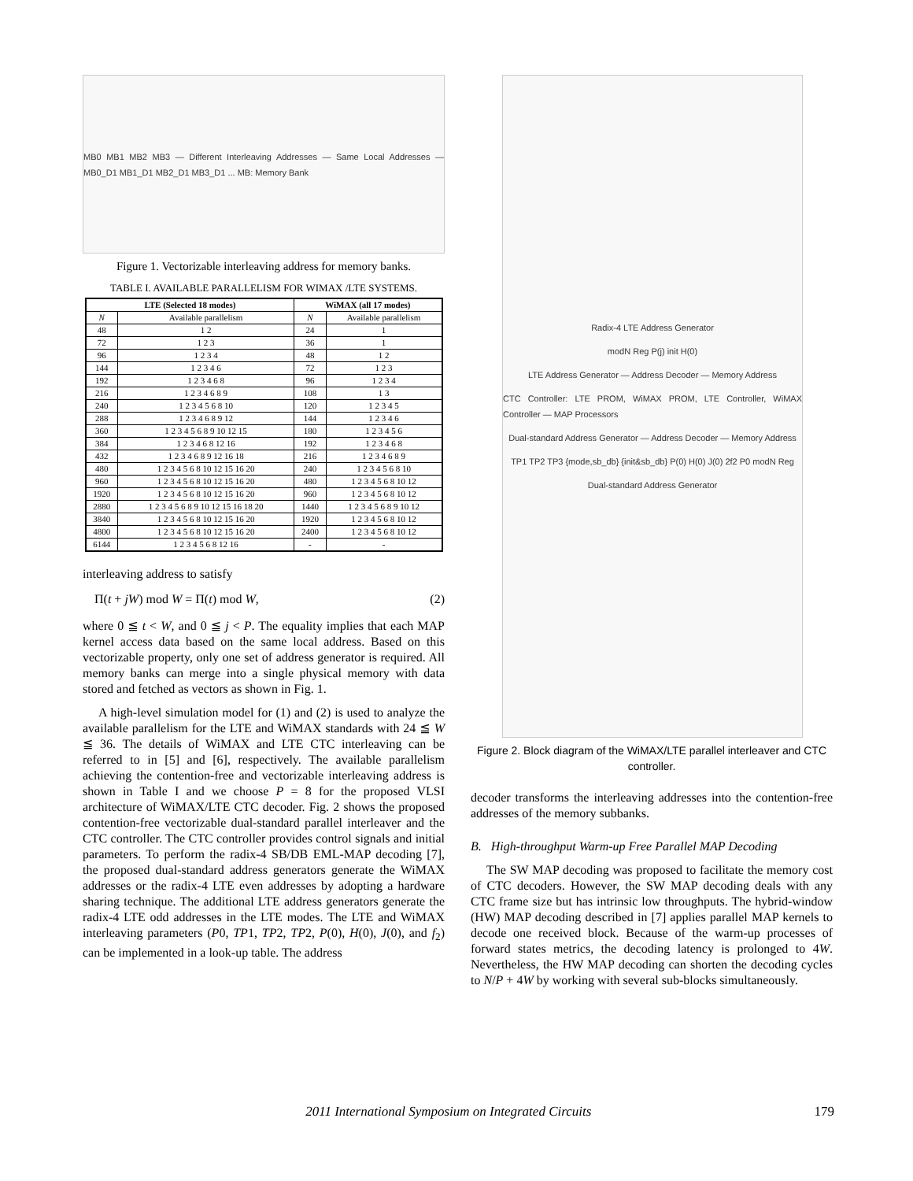MB0 MB1 MB2 MB3 — Different Interleaving Addresses — Same Local Addresses — MB0_D1 MB1_D1 MB2_D1 MB3_D1 ... MB: Memory Bank
Figure 1. Vectorizable interleaving address for memory banks.
TABLE I. AVAILABLE PARALLELISM FOR WIMAX /LTE SYSTEMS.
| LTE (Selected 18 modes) | | WiMAX (all 17 modes) | |
| --- | --- | --- | --- |
| N | Available parallelism | N | Available parallelism |
| 48 | 1 2 | 24 | 1 |
| 72 | 1 2 3 | 36 | 1 |
| 96 | 1 2 3 4 | 48 | 1 2 |
| 144 | 1 2 3 4 6 | 72 | 1 2 3 |
| 192 | 1 2 3 4 6 8 | 96 | 1 2 3 4 |
| 216 | 1 2 3 4 6 8 9 | 108 | 1 3 |
| 240 | 1 2 3 4 5 6 8 10 | 120 | 1 2 3 4 5 |
| 288 | 1 2 3 4 6 8 9 12 | 144 | 1 2 3 4 6 |
| 360 | 1 2 3 4 5 6 8 9 10 12 15 | 180 | 1 2 3 4 5 6 |
| 384 | 1 2 3 4 6 8 12 16 | 192 | 1 2 3 4 6 8 |
| 432 | 1 2 3 4 6 8 9 12 16 18 | 216 | 1 2 3 4 6 8 9 |
| 480 | 1 2 3 4 5 6 8 10 12 15 16 20 | 240 | 1 2 3 4 5 6 8 10 |
| 960 | 1 2 3 4 5 6 8 10 12 15 16 20 | 480 | 1 2 3 4 5 6 8 10 12 |
| 1920 | 1 2 3 4 5 6 8 10 12 15 16 20 | 960 | 1 2 3 4 5 6 8 10 12 |
| 2880 | 1 2 3 4 5 6 8 9 10 12 15 16 18 20 | 1440 | 1 2 3 4 5 6 8 9 10 12 |
| 3840 | 1 2 3 4 5 6 8 10 12 15 16 20 | 1920 | 1 2 3 4 5 6 8 10 12 |
| 4800 | 1 2 3 4 5 6 8 10 12 15 16 20 | 2400 | 1 2 3 4 5 6 8 10 12 |
| 6144 | 1 2 3 4 5 6 8 12 16 | - | - |
interleaving address to satisfy
Π(t + jW) mod W = Π(t) mod W, (2)
where 0 ≦ t < W, and 0 ≦ j < P. The equality implies that each MAP kernel access data based on the same local address. Based on this vectorizable property, only one set of address generator is required. All memory banks can merge into a single physical memory with data stored and fetched as vectors as shown in Fig. 1.
A high-level simulation model for (1) and (2) is used to analyze the available parallelism for the LTE and WiMAX standards with 24 ≦ W ≦ 36. The details of WiMAX and LTE CTC interleaving can be referred to in [5] and [6], respectively. The available parallelism achieving the contention-free and vectorizable interleaving address is shown in Table I and we choose P = 8 for the proposed VLSI architecture of WiMAX/LTE CTC decoder. Fig. 2 shows the proposed contention-free vectorizable dual-standard parallel interleaver and the CTC controller. The CTC controller provides control signals and initial parameters. To perform the radix-4 SB/DB EML-MAP decoding [7], the proposed dual-standard address generators generate the WiMAX addresses or the radix-4 LTE even addresses by adopting a hardware sharing technique. The additional LTE address generators generate the radix-4 LTE odd addresses in the LTE modes. The LTE and WiMAX interleaving parameters (P0, TP1, TP2, TP2, P(0), H(0), J(0), and f<sub>2</sub>) can be implemented in a look-up table. The address
Radix-4 LTE Address Generator
modN Reg P(j) init H(0)
LTE Address Generator — Address Decoder — Memory Address
CTC Controller: LTE PROM, WiMAX PROM, LTE Controller, WiMAX Controller — MAP Processors
Dual-standard Address Generator — Address Decoder — Memory Address
TP1 TP2 TP3 {mode,sb_db} {init&sb_db} P(0) H(0) J(0) 2f2 P0 modN Reg
Dual-standard Address Generator
Figure 2. Block diagram of the WiMAX/LTE parallel interleaver and CTC controller.
decoder transforms the interleaving addresses into the contention-free addresses of the memory subbanks.
B. High-throughput Warm-up Free Parallel MAP Decoding
The SW MAP decoding was proposed to facilitate the memory cost of CTC decoders. However, the SW MAP decoding deals with any CTC frame size but has intrinsic low throughputs. The hybrid-window (HW) MAP decoding described in [7] applies parallel MAP kernels to decode one received block. Because of the warm-up processes of forward states metrics, the decoding latency is prolonged to 4W. Nevertheless, the HW MAP decoding can shorten the decoding cycles to N/P + 4W by working with several sub-blocks simultaneously.
2011 International Symposium on Integrated Circuits 179